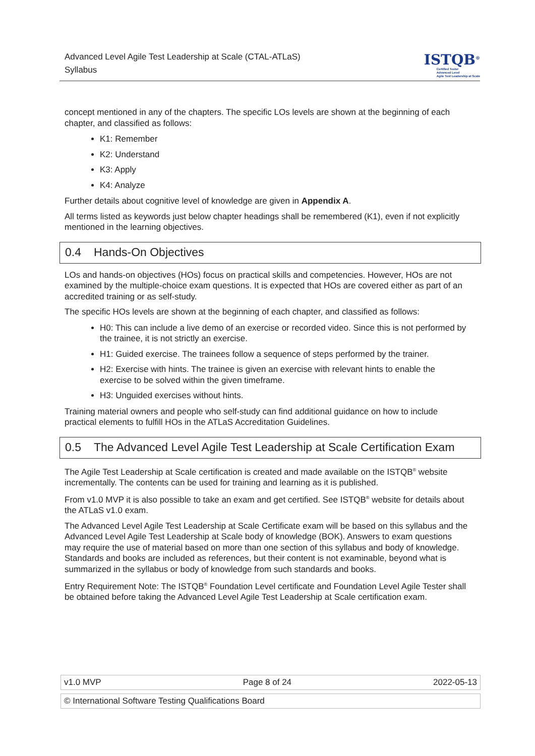Advanced Level Agile Test Leadership at Scale (CTAL-ATLaS)
Syllabus
ISTQB<sup>®</sup>
Certified Tester
Advanced Level
Agile Test Leadership at Scale
concept mentioned in any of the chapters. The specific LOs levels are shown at the beginning of each chapter, and classified as follows:
K1: Remember
K2: Understand
K3: Apply
K4: Analyze
Further details about cognitive level of knowledge are given in Appendix A.
All terms listed as keywords just below chapter headings shall be remembered (K1), even if not explicitly mentioned in the learning objectives.
0.4 Hands-On Objectives
LOs and hands-on objectives (HOs) focus on practical skills and competencies. However, HOs are not examined by the multiple-choice exam questions. It is expected that HOs are covered either as part of an accredited training or as self-study.
The specific HOs levels are shown at the beginning of each chapter, and classified as follows:
H0: This can include a live demo of an exercise or recorded video. Since this is not performed by the trainee, it is not strictly an exercise.
H1: Guided exercise. The trainees follow a sequence of steps performed by the trainer.
H2: Exercise with hints. The trainee is given an exercise with relevant hints to enable the exercise to be solved within the given timeframe.
H3: Unguided exercises without hints.
Training material owners and people who self-study can find additional guidance on how to include practical elements to fulfill HOs in the ATLaS Accreditation Guidelines.
0.5 The Advanced Level Agile Test Leadership at Scale Certification Exam
The Agile Test Leadership at Scale certification is created and made available on the ISTQB<sup>®</sup> website incrementally. The contents can be used for training and learning as it is published.
From v1.0 MVP it is also possible to take an exam and get certified. See ISTQB<sup>®</sup> website for details about the ATLaS v1.0 exam.
The Advanced Level Agile Test Leadership at Scale Certificate exam will be based on this syllabus and the Advanced Level Agile Test Leadership at Scale body of knowledge (BOK). Answers to exam questions may require the use of material based on more than one section of this syllabus and body of knowledge. Standards and books are included as references, but their content is not examinable, beyond what is summarized in the syllabus or body of knowledge from such standards and books.
Entry Requirement Note: The ISTQB<sup>®</sup> Foundation Level certificate and Foundation Level Agile Tester shall be obtained before taking the Advanced Level Agile Test Leadership at Scale certification exam.
v1.0 MVP Page 8 of 24 2022-05-13
© International Software Testing Qualifications Board